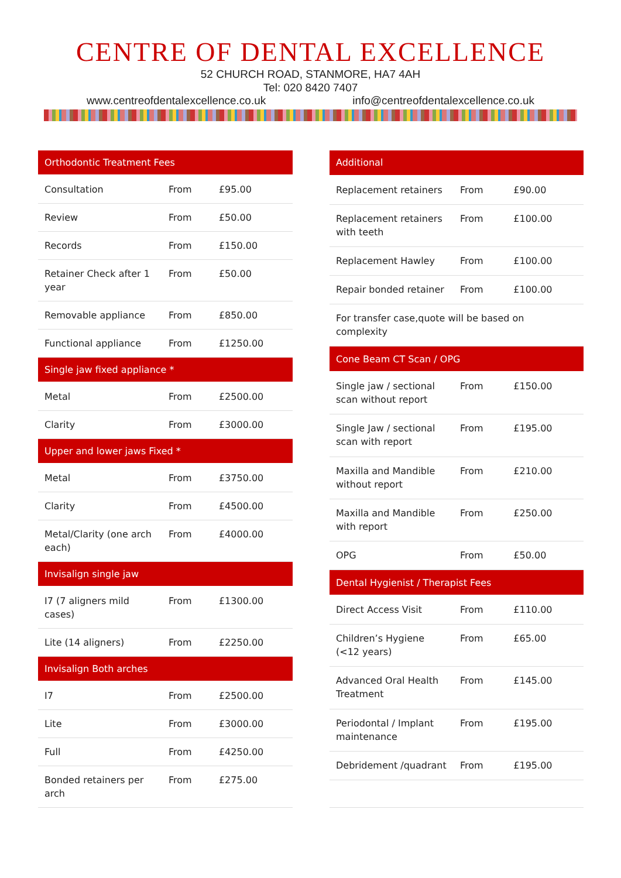CENTRE OF DENTAL EXCELLENCE
52 CHURCH ROAD, STANMORE, HA7 4AH
Tel: 020 8420 7407
www.centreofdentalexcellence.co.uk info@centreofdentalexcellence.co.uk
| Orthodontic Treatment Fees | | |
| --- | --- | --- |
| Consultation | From | £95.00 |
| Review | From | £50.00 |
| Records | From | £150.00 |
| Retainer Check after 1 year | From | £50.00 |
| Removable appliance | From | £850.00 |
| Functional appliance | From | £1250.00 |
| Single jaw fixed appliance * | | |
| Metal | From | £2500.00 |
| Clarity | From | £3000.00 |
| Upper and lower jaws Fixed * | | |
| Metal | From | £3750.00 |
| Clarity | From | £4500.00 |
| Metal/Clarity (one arch each) | From | £4000.00 |
| Invisalign single jaw | | |
| I7 (7 aligners mild cases) | From | £1300.00 |
| Lite (14 aligners) | From | £2250.00 |
| Invisalign Both arches | | |
| I7 | From | £2500.00 |
| Lite | From | £3000.00 |
| Full | From | £4250.00 |
| Bonded retainers per arch | From | £275.00 |
| Additional | | |
| --- | --- | --- |
| Replacement retainers | From | £90.00 |
| Replacement retainers with teeth | From | £100.00 |
| Replacement Hawley | From | £100.00 |
| Repair bonded retainer | From | £100.00 |
| For transfer case,quote will be based on complexity | | |
| Cone Beam CT Scan / OPG | | |
| Single jaw / sectional scan without report | From | £150.00 |
| Single Jaw / sectional scan with report | From | £195.00 |
| Maxilla and Mandible without report | From | £210.00 |
| Maxilla and Mandible with report | From | £250.00 |
| OPG | From | £50.00 |
| Dental Hygienist / Therapist Fees | | |
| Direct Access Visit | From | £110.00 |
| Children’s Hygiene (<12 years) | From | £65.00 |
| Advanced Oral Health Treatment | From | £145.00 |
| Periodontal / Implant maintenance | From | £195.00 |
| Debridement /quadrant | From | £195.00 |